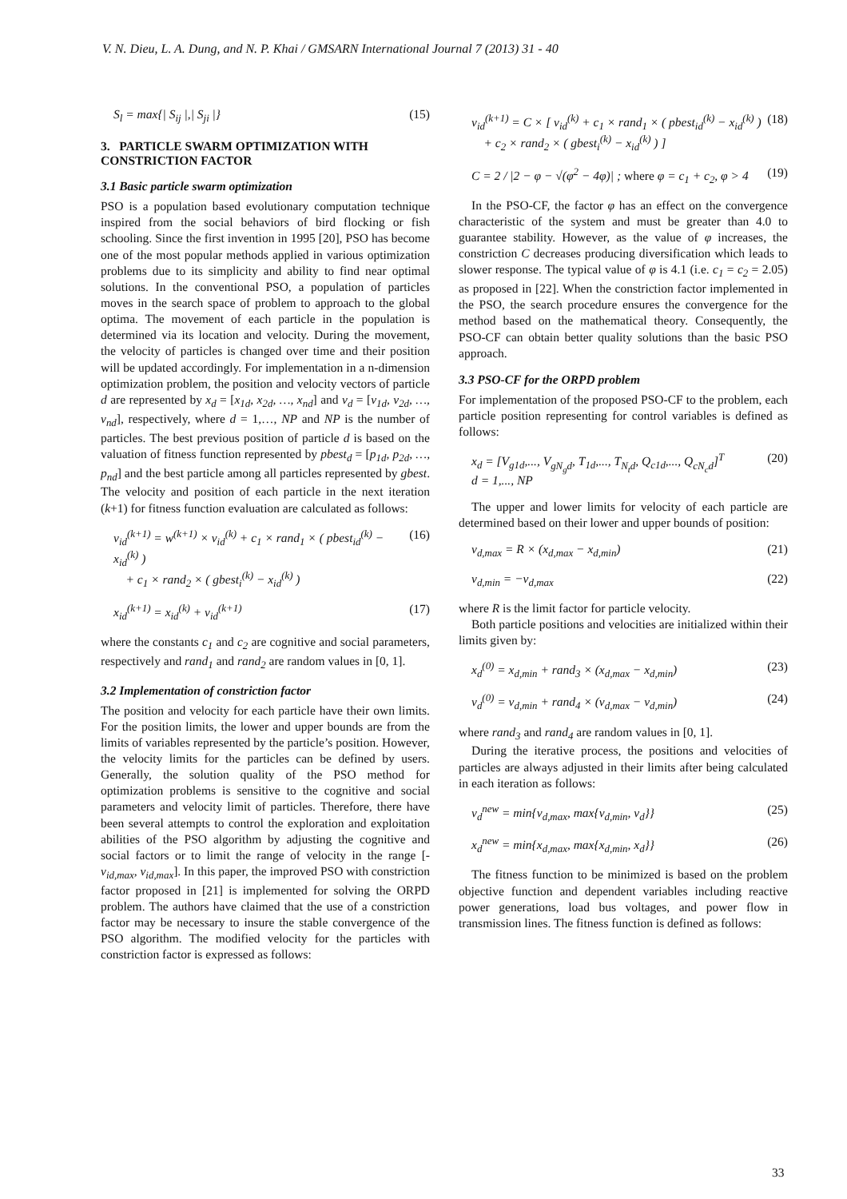V. N. Dieu, L. A. Dung, and N. P. Khai / GMSARN International Journal 7 (2013) 31 - 40
S<sub>l</sub> = max{| S<sub>ij</sub> |,| S<sub>ji</sub> |} (15)
3. PARTICLE SWARM OPTIMIZATION WITH CONSTRICTION FACTOR
3.1 Basic particle swarm optimization
PSO is a population based evolutionary computation technique inspired from the social behaviors of bird flocking or fish schooling. Since the first invention in 1995 [20], PSO has become one of the most popular methods applied in various optimization problems due to its simplicity and ability to find near optimal solutions. In the conventional PSO, a population of particles moves in the search space of problem to approach to the global optima. The movement of each particle in the population is determined via its location and velocity. During the movement, the velocity of particles is changed over time and their position will be updated accordingly. For implementation in a n-dimension optimization problem, the position and velocity vectors of particle d are represented by x<sub>d</sub> = [x<sub>1d</sub>, x<sub>2d</sub>, …, x<sub>nd</sub>] and v<sub>d</sub> = [v<sub>1d</sub>, v<sub>2d</sub>, …, v<sub>nd</sub>], respectively, where d = 1,…, NP and NP is the number of particles. The best previous position of particle d is based on the valuation of fitness function represented by pbest<sub>d</sub> = [p<sub>1d</sub>, p<sub>2d</sub>, …, p<sub>nd</sub>] and the best particle among all particles represented by gbest. The velocity and position of each particle in the next iteration (k+1) for fitness function evaluation are calculated as follows:
v<sub>id</sub><sup>(k+1)</sup> = w<sup>(k+1)</sup> × v<sub>id</sub><sup>(k)</sup> + c<sub>1</sub> × rand<sub>1</sub> × ( pbest<sub>id</sub><sup>(k)</sup> − x<sub>id</sub><sup>(k)</sup> )
+ c<sub>1</sub> × rand<sub>2</sub> × ( gbest<sub>i</sub><sup>(k)</sup> − x<sub>id</sub><sup>(k)</sup> ) (16)
x<sub>id</sub><sup>(k+1)</sup> = x<sub>id</sub><sup>(k)</sup> + v<sub>id</sub><sup>(k+1)</sup> (17)
where the constants c<sub>1</sub> and c<sub>2</sub> are cognitive and social parameters, respectively and rand<sub>1</sub> and rand<sub>2</sub> are random values in [0, 1].
3.2 Implementation of constriction factor
The position and velocity for each particle have their own limits. For the position limits, the lower and upper bounds are from the limits of variables represented by the particle’s position. However, the velocity limits for the particles can be defined by users. Generally, the solution quality of the PSO method for optimization problems is sensitive to the cognitive and social parameters and velocity limit of particles. Therefore, there have been several attempts to control the exploration and exploitation abilities of the PSO algorithm by adjusting the cognitive and social factors or to limit the range of velocity in the range [-v<sub>id,max</sub>, v<sub>id,max</sub>]. In this paper, the improved PSO with constriction factor proposed in [21] is implemented for solving the ORPD problem. The authors have claimed that the use of a constriction factor may be necessary to insure the stable convergence of the PSO algorithm. The modified velocity for the particles with constriction factor is expressed as follows:
v<sub>id</sub><sup>(k+1)</sup> = C × [ v<sub>id</sub><sup>(k)</sup> + c<sub>1</sub> × rand<sub>1</sub> × ( pbest<sub>id</sub><sup>(k)</sup> − x<sub>id</sub><sup>(k)</sup> )
+ c<sub>2</sub> × rand<sub>2</sub> × ( gbest<sub>i</sub><sup>(k)</sup> − x<sub>id</sub><sup>(k)</sup> ) ] (18)
C = 2 / |2 − φ − √(φ<sup>2</sup> − 4φ)| ; where φ = c<sub>1</sub> + c<sub>2</sub>, φ > 4 (19)
In the PSO-CF, the factor φ has an effect on the convergence characteristic of the system and must be greater than 4.0 to guarantee stability. However, as the value of φ increases, the constriction C decreases producing diversification which leads to slower response. The typical value of φ is 4.1 (i.e. c<sub>1</sub> = c<sub>2</sub> = 2.05) as proposed in [22]. When the constriction factor implemented in the PSO, the search procedure ensures the convergence for the method based on the mathematical theory. Consequently, the PSO-CF can obtain better quality solutions than the basic PSO approach.
3.3 PSO-CF for the ORPD problem
For implementation of the proposed PSO-CF to the problem, each particle position representing for control variables is defined as follows:
x<sub>d</sub> = [V<sub>g1d</sub>,..., V<sub>gN<sub>g</sub>d</sub>, T<sub>1d</sub>,..., T<sub>N<sub>t</sub>d</sub>, Q<sub>c1d</sub>,..., Q<sub>cN<sub>c</sub>d</sub>]<sup>T</sup>
d = 1,..., NP (20)
The upper and lower limits for velocity of each particle are determined based on their lower and upper bounds of position:
v<sub>d,max</sub> = R × (x<sub>d,max</sub> − x<sub>d,min</sub>) (21)
v<sub>d,min</sub> = −v<sub>d,max</sub> (22)
where R is the limit factor for particle velocity.
Both particle positions and velocities are initialized within their limits given by:
x<sub>d</sub><sup>(0)</sup> = x<sub>d,min</sub> + rand<sub>3</sub> × (x<sub>d,max</sub> − x<sub>d,min</sub>) (23)
v<sub>d</sub><sup>(0)</sup> = v<sub>d,min</sub> + rand<sub>4</sub> × (v<sub>d,max</sub> − v<sub>d,min</sub>) (24)
where rand<sub>3</sub> and rand<sub>4</sub> are random values in [0, 1].
During the iterative process, the positions and velocities of particles are always adjusted in their limits after being calculated in each iteration as follows:
v<sub>d</sub><sup>new</sup> = min{v<sub>d,max</sub>, max{v<sub>d,min</sub>, v<sub>d</sub>}} (25)
x<sub>d</sub><sup>new</sup> = min{x<sub>d,max</sub>, max{x<sub>d,min</sub>, x<sub>d</sub>}} (26)
The fitness function to be minimized is based on the problem objective function and dependent variables including reactive power generations, load bus voltages, and power flow in transmission lines. The fitness function is defined as follows:
33